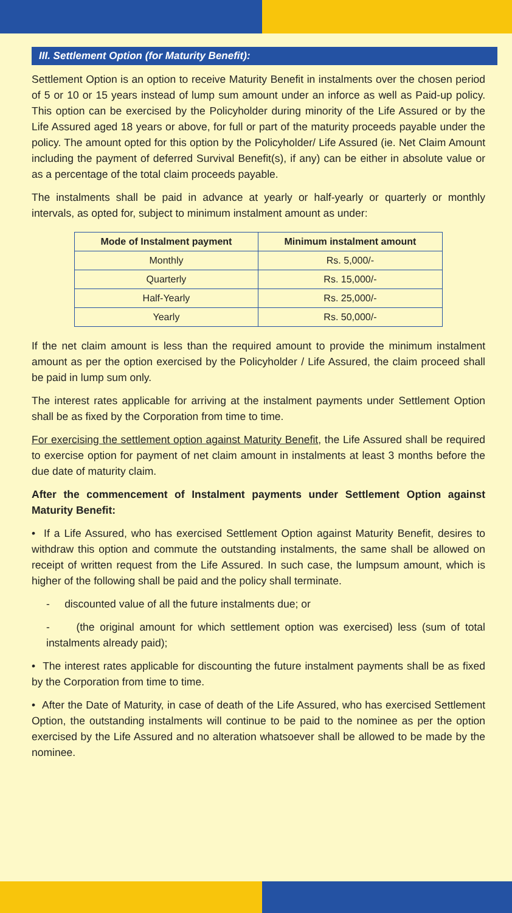III. Settlement Option (for Maturity Benefit):
Settlement Option is an option to receive Maturity Benefit in instalments over the chosen period of 5 or 10 or 15 years instead of lump sum amount under an inforce as well as Paid-up policy. This option can be exercised by the Policyholder during minority of the Life Assured or by the Life Assured aged 18 years or above, for full or part of the maturity proceeds payable under the policy. The amount opted for this option by the Policyholder/ Life Assured (ie. Net Claim Amount including the payment of deferred Survival Benefit(s), if any) can be either in absolute value or as a percentage of the total claim proceeds payable.
The instalments shall be paid in advance at yearly or half-yearly or quarterly or monthly intervals, as opted for, subject to minimum instalment amount as under:
| Mode of Instalment payment | Minimum instalment amount |
| --- | --- |
| Monthly | Rs. 5,000/- |
| Quarterly | Rs. 15,000/- |
| Half-Yearly | Rs. 25,000/- |
| Yearly | Rs. 50,000/- |
If the net claim amount is less than the required amount to provide the minimum instalment amount as per the option exercised by the Policyholder / Life Assured, the claim proceed shall be paid in lump sum only.
The interest rates applicable for arriving at the instalment payments under Settlement Option shall be as fixed by the Corporation from time to time.
For exercising the settlement option against Maturity Benefit, the Life Assured shall be required to exercise option for payment of net claim amount in instalments at least 3 months before the due date of maturity claim.
After the commencement of Instalment payments under Settlement Option against Maturity Benefit:
• If a Life Assured, who has exercised Settlement Option against Maturity Benefit, desires to withdraw this option and commute the outstanding instalments, the same shall be allowed on receipt of written request from the Life Assured. In such case, the lumpsum amount, which is higher of the following shall be paid and the policy shall terminate.
- discounted value of all the future instalments due; or
- (the original amount for which settlement option was exercised) less (sum of total instalments already paid);
• The interest rates applicable for discounting the future instalment payments shall be as fixed by the Corporation from time to time.
• After the Date of Maturity, in case of death of the Life Assured, who has exercised Settlement Option, the outstanding instalments will continue to be paid to the nominee as per the option exercised by the Life Assured and no alteration whatsoever shall be allowed to be made by the nominee.